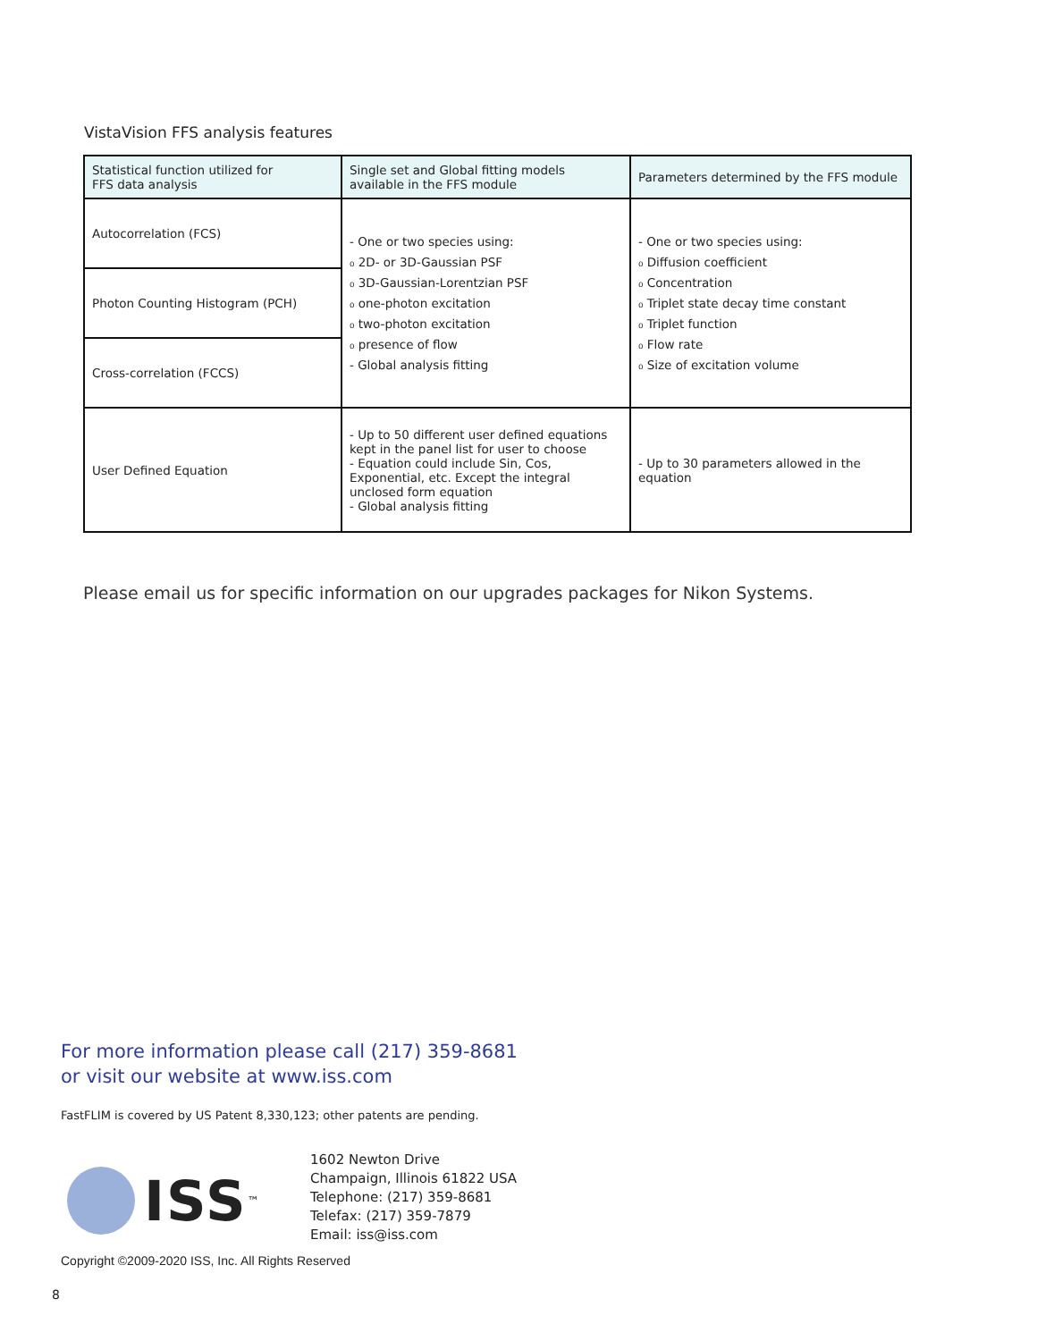VistaVision FFS analysis features
| Statistical function utilized for FFS data analysis | Single set and Global fitting models available in the FFS module | Parameters determined by the FFS module |
| --- | --- | --- |
| Autocorrelation (FCS) | - One or two species using: ₀ 2D- or 3D-Gaussian PSF ₀ 3D-Gaussian-Lorentzian PSF ₀ one-photon excitation ₀ two-photon excitation ₀ presence of flow - Global analysis fitting | - One or two species using: ₀ Diffusion coefficient ₀ Concentration ₀ Triplet state decay time constant ₀ Triplet function ₀ Flow rate ₀ Size of excitation volume |
| Photon Counting Histogram (PCH) | | |
| Cross-correlation (FCCS) | | |
| User Defined Equation | - Up to 50 different user defined equations kept in the panel list for user to choose - Equation could include Sin, Cos, Exponential, etc. Except the integral unclosed form equation - Global analysis fitting | - Up to 30 parameters allowed in the equation |
Please email us for specific information on our upgrades packages for Nikon Systems.
For more information please call (217) 359-8681
or visit our website at www.iss.com
FastFLIM is covered by US Patent 8,330,123; other patents are pending.
ISS<sup>™</sup>
1602 Newton Drive
Champaign, Illinois 61822 USA
Telephone: (217) 359-8681
Telefax: (217) 359-7879
Email: iss@iss.com
Copyright ©2009-2020 ISS, Inc. All Rights Reserved
8